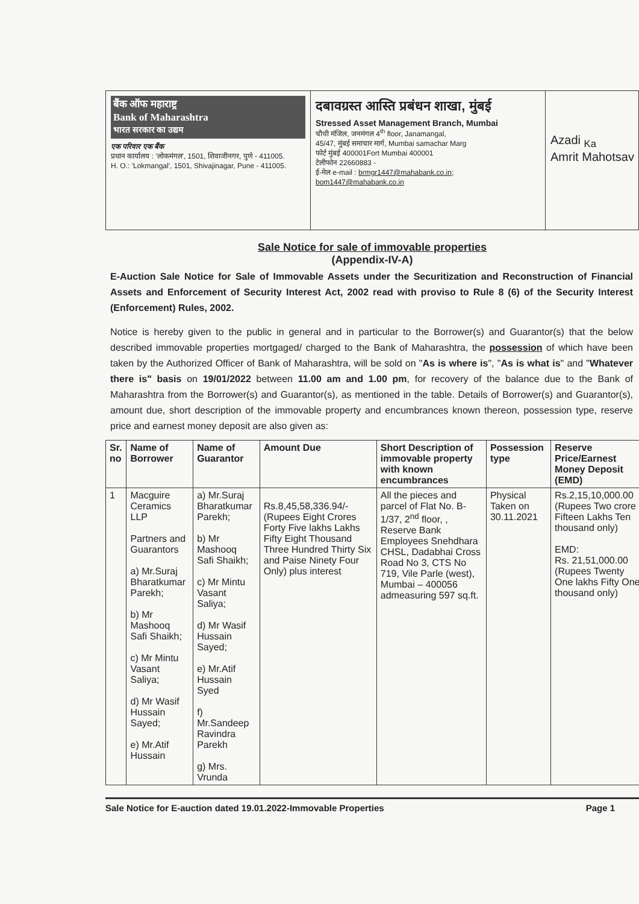बैंक ऑफ महाराष्ट्र
Bank of Maharashtra
भारत सरकार का उद्यम
एक परिवार एक बैंक
प्रधान कार्यालय : 'लोकमंगल', 1501, शिवाजीनगर, पुणे - 411005.
H. O.: 'Lokmangal', 1501, Shivajinagar, Pune - 411005.
दबावग्रस्त आस्ति प्रबंधन शाखा, मुंबई
Stressed Asset Management Branch, Mumbai
चौथी मंजिल, जनमंगल 4<sup>th</sup> floor, Janamangal,
45/47, मुंबई समाचार मार्ग, Mumbai samachar Marg
फोर्ट मुंबई 400001Fort Mumbai 400001
टेलीफोन 22660883 -
ई-मेल e-mail : brmgr1447@mahabank.co.in;
bom1447@mahabank.co.in
Azadi <sub>Ka</sub>
Amrit Mahotsav
Sale Notice for sale of immovable properties
(Appendix-IV-A)
E-Auction Sale Notice for Sale of Immovable Assets under the Securitization and Reconstruction of Financial Assets and Enforcement of Security Interest Act, 2002 read with proviso to Rule 8 (6) of the Security Interest (Enforcement) Rules, 2002.
Notice is hereby given to the public in general and in particular to the Borrower(s) and Guarantor(s) that the below described immovable properties mortgaged/ charged to the Bank of Maharashtra, the possession of which have been taken by the Authorized Officer of Bank of Maharashtra, will be sold on "As is where is", "As is what is" and "Whatever there is" basis on 19/01/2022 between 11.00 am and 1.00 pm, for recovery of the balance due to the Bank of Maharashtra from the Borrower(s) and Guarantor(s), as mentioned in the table. Details of Borrower(s) and Guarantor(s), amount due, short description of the immovable property and encumbrances known thereon, possession type, reserve price and earnest money deposit are also given as:
| Sr. no | Name of Borrower | Name of Guarantor | Amount Due | Short Description of immovable property with known encumbrances | Possession type | Reserve Price/Earnest Money Deposit (EMD) |
| --- | --- | --- | --- | --- | --- | --- |
| 1 | Macguire Ceramics LLP Partners and Guarantors a) Mr.Suraj Bharatkumar Parekh; b) Mr Mashooq Safi Shaikh; c) Mr Mintu Vasant Saliya; d) Mr Wasif Hussain Sayed; e) Mr.Atif Hussain | a) Mr.Suraj Bharatkumar Parekh; b) Mr Mashooq Safi Shaikh; c) Mr Mintu Vasant Saliya; d) Mr Wasif Hussain Sayed; e) Mr.Atif Hussain Syed f) Mr.Sandeep Ravindra Parekh g) Mrs. Vrunda | Rs.8,45,58,336.94/- (Rupees Eight Crores Forty Five lakhs Lakhs Fifty Eight Thousand Three Hundred Thirty Six and Paise Ninety Four Only) plus interest | All the pieces and parcel of Flat No. B-1/37, 2<sup>nd</sup> floor, , Reserve Bank Employees Snehdhara CHSL, Dadabhai Cross Road No 3, CTS No 719, Vile Parle (west), Mumbai – 400056 admeasuring 597 sq.ft. | Physical Taken on 30.11.2021 | Rs.2,15,10,000.00 (Rupees Two crore Fifteen Lakhs Ten thousand only) EMD: Rs. 21,51,000.00 (Rupees Twenty One lakhs Fifty One thousand only) |
Sale Notice for E-auction dated 19.01.2022-Immovable Properties Page 1